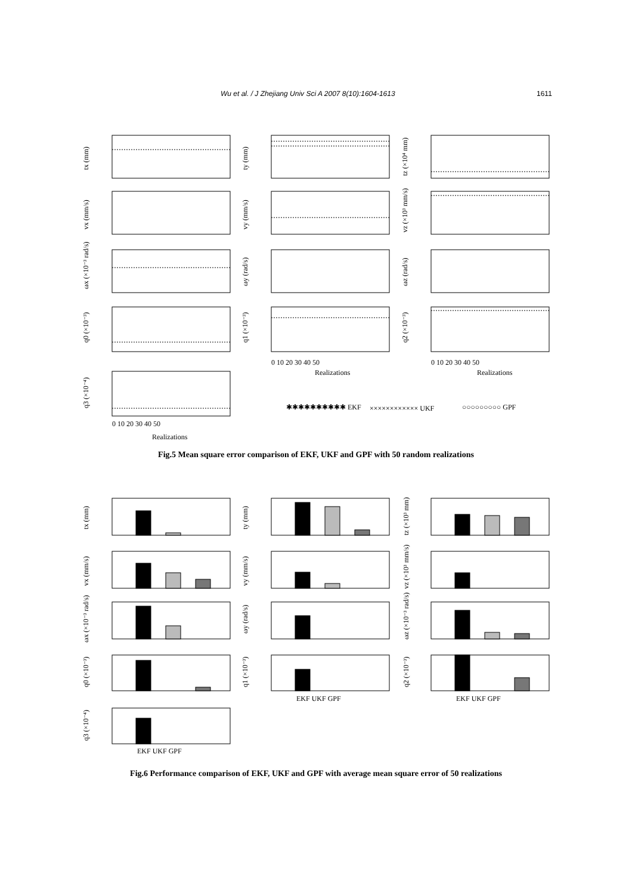Wu et al. / J Zhejiang Univ Sci A 2007 8(10):1604-1613 1611
tx (mm)
ty (mm)
tz (×10⁴ mm)
vx (mm/s)
vy (mm/s)
vz (×10³ mm/s)
ωx (×10⁻³ rad/s)
ωy (rad/s)
ωz (rad/s)
q0 (×10⁻³)
q1 (×10⁻³)
q2 (×10⁻³)
q3 (×10⁻⁴)
Realizations
Realizations
Realizations
0 10 20 30 40 50
0 10 20 30 40 50
0 10 20 30 40 50
✱✱✱✱✱✱✱✱✱✱ EKF
×××××××××××× UKF
○○○○○○○○○ GPF
Fig.5 Mean square error comparison of EKF, UKF and GPF with 50 random realizations
tx (mm)
ty (mm)
tz (×10³ mm)
vx (mm/s)
vy (mm/s)
vz (×10³ mm/s)
ωx (×10⁻³ rad/s)
ωy (rad/s)
ωz (×10⁻³ rad/s)
q0 (×10⁻³)
q1 (×10⁻³)
q2 (×10⁻³)
q3 (×10⁻⁴)
EKF UKF GPF
EKF UKF GPF
EKF UKF GPF
Fig.6 Performance comparison of EKF, UKF and GPF with average mean square error of 50 realizations